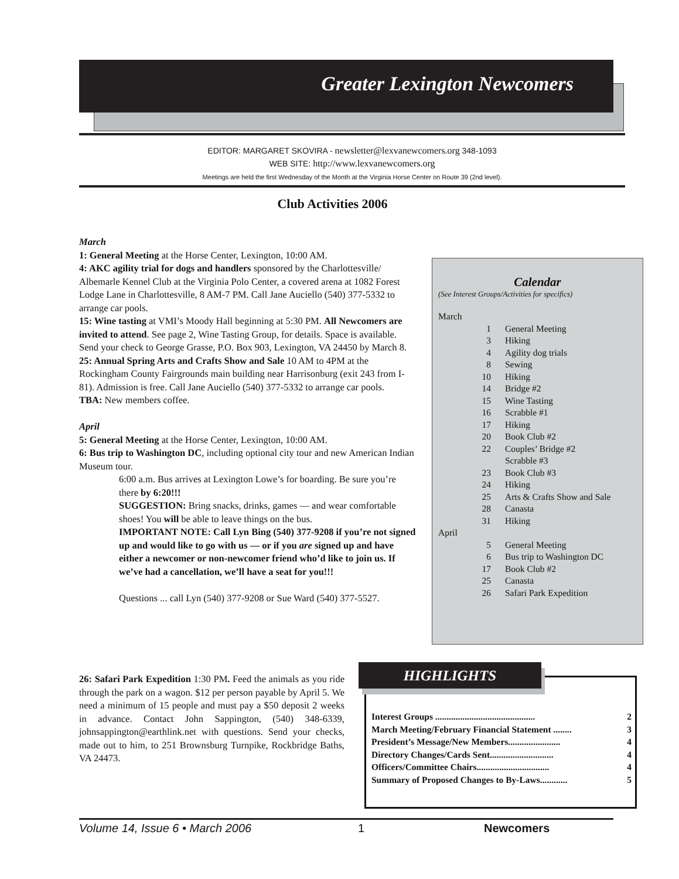Greater Lexington Newcomers
EDITOR: MARGARET SKOVIRA - newsletter@lexvanewcomers.org 348-1093
WEB SITE: http://www.lexvanewcomers.org
Meetings are held the first Wednesday of the Month at the Virginia Horse Center on Route 39 (2nd level).
Club Activities 2006
March
1: General Meeting at the Horse Center, Lexington, 10:00 AM.
4: AKC agility trial for dogs and handlers sponsored by the Charlottesville/ Albemarle Kennel Club at the Virginia Polo Center, a covered arena at 1082 Forest Lodge Lane in Charlottesville, 8 AM-7 PM. Call Jane Auciello (540) 377-5332 to arrange car pools.
15: Wine tasting at VMI’s Moody Hall beginning at 5:30 PM. All Newcomers are invited to attend. See page 2, Wine Tasting Group, for details. Space is available. Send your check to George Grasse, P.O. Box 903, Lexington, VA 24450 by March 8.
25: Annual Spring Arts and Crafts Show and Sale 10 AM to 4PM at the Rockingham County Fairgrounds main building near Harrisonburg (exit 243 from I-81). Admission is free. Call Jane Auciello (540) 377-5332 to arrange car pools.
TBA: New members coffee.
April
5: General Meeting at the Horse Center, Lexington, 10:00 AM.
6: Bus trip to Washington DC, including optional city tour and new American Indian Museum tour.
6:00 a.m. Bus arrives at Lexington Lowe’s for boarding. Be sure you’re there by 6:20!!!
SUGGESTION: Bring snacks, drinks, games — and wear comfortable shoes! You will be able to leave things on the bus.
IMPORTANT NOTE: Call Lyn Bing (540) 377-9208 if you’re not signed up and would like to go with us — or if you are signed up and have either a newcomer or non-newcomer friend who’d like to join us. If we’ve had a cancellation, we’ll have a seat for you!!!
Questions ... call Lyn (540) 377-9208 or Sue Ward (540) 377-5527.
Calendar
(See Interest Groups/Activities for specifics)
March
1 General Meeting
3 Hiking
4 Agility dog trials
8 Sewing
10 Hiking
14 Bridge #2
15 Wine Tasting
16 Scrabble #1
17 Hiking
20 Book Club #2
22 Couples’ Bridge #2
Scrabble #3
23 Book Club #3
24 Hiking
25 Arts & Crafts Show and Sale
28 Canasta
31 Hiking
April
5 General Meeting
6 Bus trip to Washington DC
17 Book Club #2
25 Canasta
26 Safari Park Expedition
26: Safari Park Expedition 1:30 PM. Feed the animals as you ride through the park on a wagon. $12 per person payable by April 5. We need a minimum of 15 people and must pay a $50 deposit 2 weeks in advance. Contact John Sappington, (540) 348-6339, johnsappington@earthlink.net with questions. Send your checks, made out to him, to 251 Brownsburg Turnpike, Rockbridge Baths, VA 24473.
HIGHLIGHTS
Interest Groups ............................................ 2
March Meeting/February Financial Statement ........ 3
President’s Message/New Members....................... 4
Directory Changes/Cards Sent............................ 4
Officers/Committee Chairs................................ 4
Summary of Proposed Changes to By-Laws............ 5
Volume 14, Issue 6 • March 2006 1 Newcomers